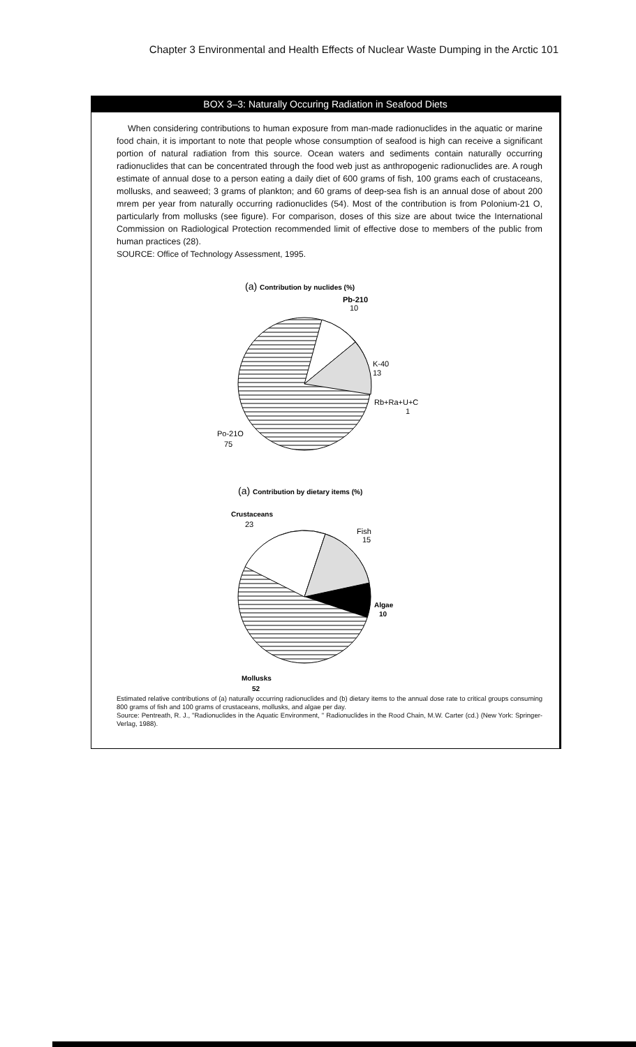Chapter 3 Environmental and Health Effects of Nuclear Waste Dumping in the Arctic 101
BOX 3–3: Naturally Occuring Radiation in Seafood Diets
When considering contributions to human exposure from man-made radionuclides in the aquatic or marine food chain, it is important to note that people whose consumption of seafood is high can receive a significant portion of natural radiation from this source. Ocean waters and sediments contain naturally occurring radionuclides that can be concentrated through the food web just as anthropogenic radionuclides are. A rough estimate of annual dose to a person eating a daily diet of 600 grams of fish, 100 grams each of crustaceans, mollusks, and seaweed; 3 grams of plankton; and 60 grams of deep-sea fish is an annual dose of about 200 mrem per year from naturally occurring radionuclides (54). Most of the contribution is from Polonium-21 O, particularly from mollusks (see figure). For comparison, doses of this size are about twice the International Commission on Radiological Protection recommended limit of effective dose to members of the public from human practices (28).
SOURCE: Office of Technology Assessment, 1995.
(a) Contribution by nuclides (%)
Pb-210
10
K-40
13
Rb+Ra+U+C
1
Po-21O
75
(a) Contribution by dietary items (%)
Crustaceans
23
Fish
15
Algae
10
Mollusks
52
Estimated relative contributions of (a) naturally occurring radionuclides and (b) dietary items to the annual dose rate to critical groups consuming 800 grams of fish and 100 grams of crustaceans, mollusks, and algae per day.
Source: Pentreath, R. J., "Radionuclides in the Aquatic Environment, " Radionuclides in the Rood Chain, M.W. Carter (cd.) (New York: Springer-Verlag, 1988).